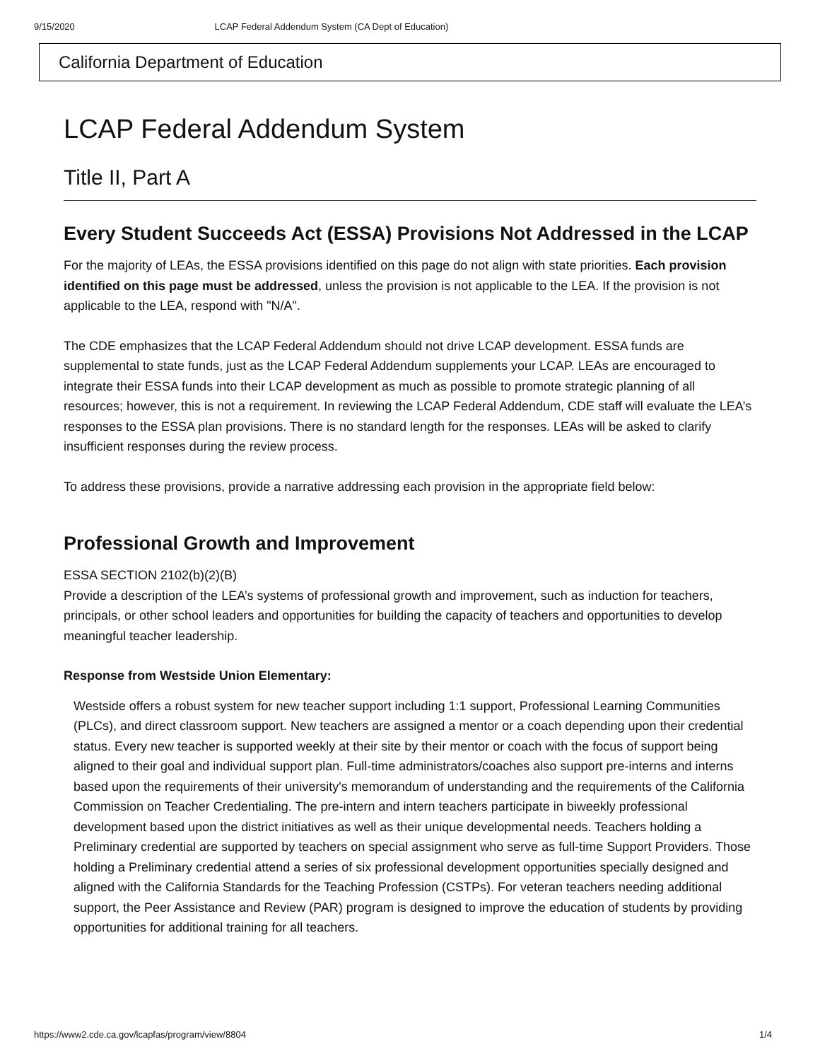9/15/2020 LCAP Federal Addendum System (CA Dept of Education)
California Department of Education
LCAP Federal Addendum System
Title II, Part A
Every Student Succeeds Act (ESSA) Provisions Not Addressed in the LCAP
For the majority of LEAs, the ESSA provisions identified on this page do not align with state priorities. Each provision identified on this page must be addressed, unless the provision is not applicable to the LEA. If the provision is not applicable to the LEA, respond with "N/A".
The CDE emphasizes that the LCAP Federal Addendum should not drive LCAP development. ESSA funds are supplemental to state funds, just as the LCAP Federal Addendum supplements your LCAP. LEAs are encouraged to integrate their ESSA funds into their LCAP development as much as possible to promote strategic planning of all resources; however, this is not a requirement. In reviewing the LCAP Federal Addendum, CDE staff will evaluate the LEA’s responses to the ESSA plan provisions. There is no standard length for the responses. LEAs will be asked to clarify insufficient responses during the review process.
To address these provisions, provide a narrative addressing each provision in the appropriate field below:
Professional Growth and Improvement
ESSA SECTION 2102(b)(2)(B)
Provide a description of the LEA’s systems of professional growth and improvement, such as induction for teachers, principals, or other school leaders and opportunities for building the capacity of teachers and opportunities to develop meaningful teacher leadership.
Response from Westside Union Elementary:
Westside offers a robust system for new teacher support including 1:1 support, Professional Learning Communities (PLCs), and direct classroom support. New teachers are assigned a mentor or a coach depending upon their credential status. Every new teacher is supported weekly at their site by their mentor or coach with the focus of support being aligned to their goal and individual support plan. Full-time administrators/coaches also support pre-interns and interns based upon the requirements of their university's memorandum of understanding and the requirements of the California Commission on Teacher Credentialing. The pre-intern and intern teachers participate in biweekly professional development based upon the district initiatives as well as their unique developmental needs. Teachers holding a Preliminary credential are supported by teachers on special assignment who serve as full-time Support Providers. Those holding a Preliminary credential attend a series of six professional development opportunities specially designed and aligned with the California Standards for the Teaching Profession (CSTPs). For veteran teachers needing additional support, the Peer Assistance and Review (PAR) program is designed to improve the education of students by providing opportunities for additional training for all teachers.
https://www2.cde.ca.gov/lcapfas/program/view/8804 1/4